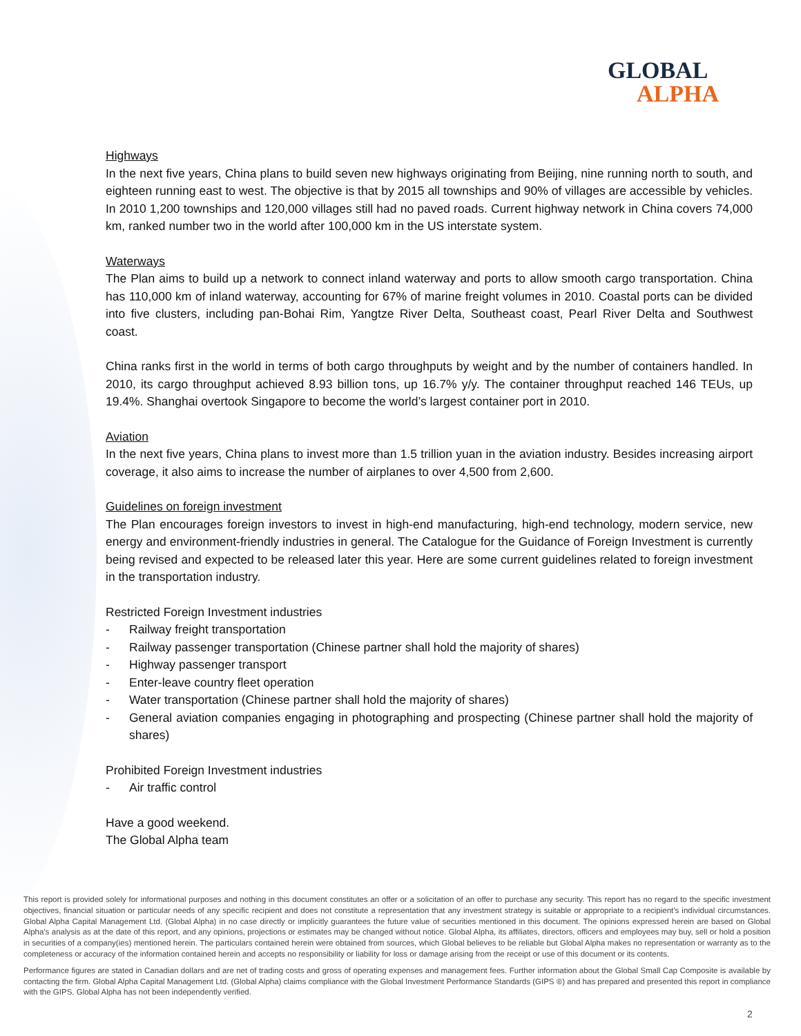GLOBAL
ALPHA
Highways
In the next five years, China plans to build seven new highways originating from Beijing, nine running north to south, and eighteen running east to west. The objective is that by 2015 all townships and 90% of villages are accessible by vehicles. In 2010 1,200 townships and 120,000 villages still had no paved roads. Current highway network in China covers 74,000 km, ranked number two in the world after 100,000 km in the US interstate system.
Waterways
The Plan aims to build up a network to connect inland waterway and ports to allow smooth cargo transportation. China has 110,000 km of inland waterway, accounting for 67% of marine freight volumes in 2010. Coastal ports can be divided into five clusters, including pan-Bohai Rim, Yangtze River Delta, Southeast coast, Pearl River Delta and Southwest coast.
China ranks first in the world in terms of both cargo throughputs by weight and by the number of containers handled. In 2010, its cargo throughput achieved 8.93 billion tons, up 16.7% y/y. The container throughput reached 146 TEUs, up 19.4%. Shanghai overtook Singapore to become the world’s largest container port in 2010.
Aviation
In the next five years, China plans to invest more than 1.5 trillion yuan in the aviation industry. Besides increasing airport coverage, it also aims to increase the number of airplanes to over 4,500 from 2,600.
Guidelines on foreign investment
The Plan encourages foreign investors to invest in high-end manufacturing, high-end technology, modern service, new energy and environment-friendly industries in general. The Catalogue for the Guidance of Foreign Investment is currently being revised and expected to be released later this year. Here are some current guidelines related to foreign investment in the transportation industry.
Restricted Foreign Investment industries
- Railway freight transportation
- Railway passenger transportation (Chinese partner shall hold the majority of shares)
- Highway passenger transport
- Enter-leave country fleet operation
- Water transportation (Chinese partner shall hold the majority of shares)
- General aviation companies engaging in photographing and prospecting (Chinese partner shall hold the majority of shares)
Prohibited Foreign Investment industries
- Air traffic control
Have a good weekend.
The Global Alpha team
This report is provided solely for informational purposes and nothing in this document constitutes an offer or a solicitation of an offer to purchase any security. This report has no regard to the specific investment objectives, financial situation or particular needs of any specific recipient and does not constitute a representation that any investment strategy is suitable or appropriate to a recipient’s individual circumstances. Global Alpha Capital Management Ltd. (Global Alpha) in no case directly or implicitly guarantees the future value of securities mentioned in this document. The opinions expressed herein are based on Global Alpha's analysis as at the date of this report, and any opinions, projections or estimates may be changed without notice. Global Alpha, its affiliates, directors, officers and employees may buy, sell or hold a position in securities of a company(ies) mentioned herein. The particulars contained herein were obtained from sources, which Global believes to be reliable but Global Alpha makes no representation or warranty as to the completeness or accuracy of the information contained herein and accepts no responsibility or liability for loss or damage arising from the receipt or use of this document or its contents.
Performance figures are stated in Canadian dollars and are net of trading costs and gross of operating expenses and management fees. Further information about the Global Small Cap Composite is available by contacting the firm. Global Alpha Capital Management Ltd. (Global Alpha) claims compliance with the Global Investment Performance Standards (GIPS ®) and has prepared and presented this report in compliance with the GIPS. Global Alpha has not been independently verified.
2